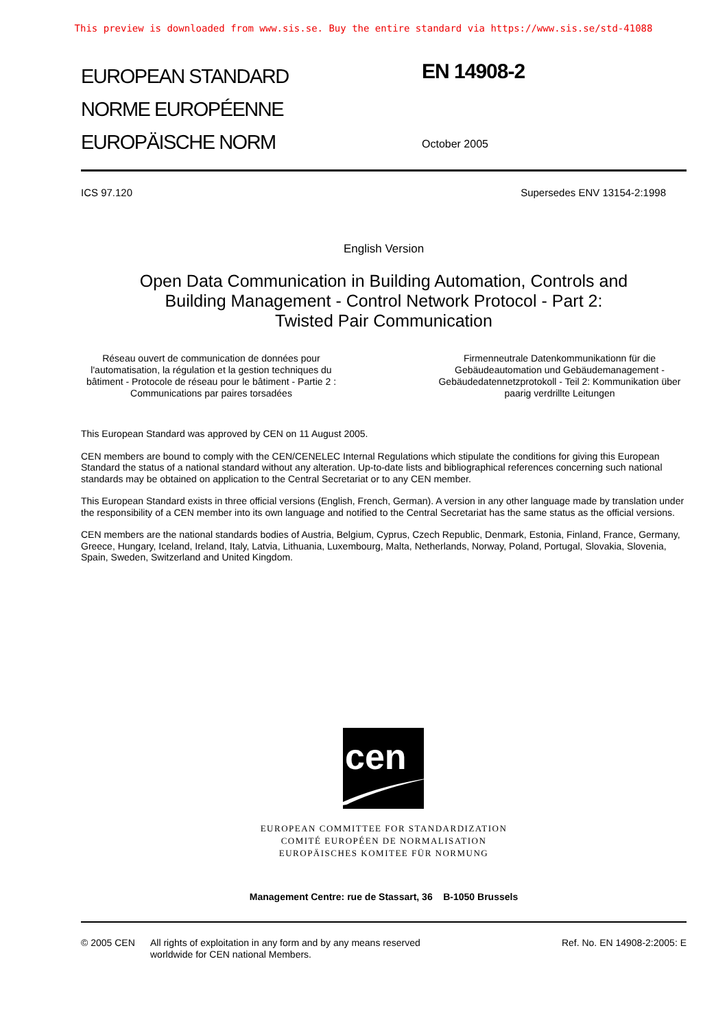This preview is downloaded from www.sis.se. Buy the entire standard via https://www.sis.se/std-41088
EUROPEAN STANDARD
NORME EUROPÉENNE
EUROPÄISCHE NORM
EN 14908-2
October 2005
ICS 97.120 Supersedes ENV 13154-2:1998
English Version
Open Data Communication in Building Automation, Controls and
Building Management - Control Network Protocol - Part 2:
Twisted Pair Communication
Réseau ouvert de communication de données pour l'automatisation, la régulation et la gestion techniques du bâtiment - Protocole de réseau pour le bâtiment - Partie 2 : Communications par paires torsadées
Firmenneutrale Datenkommunikationn für die Gebäudeautomation und Gebäudemanagement - Gebäudedatennetzprotokoll - Teil 2: Kommunikation über paarig verdrillte Leitungen
This European Standard was approved by CEN on 11 August 2005.
CEN members are bound to comply with the CEN/CENELEC Internal Regulations which stipulate the conditions for giving this European Standard the status of a national standard without any alteration. Up-to-date lists and bibliographical references concerning such national standards may be obtained on application to the Central Secretariat or to any CEN member.
This European Standard exists in three official versions (English, French, German). A version in any other language made by translation under the responsibility of a CEN member into its own language and notified to the Central Secretariat has the same status as the official versions.
CEN members are the national standards bodies of Austria, Belgium, Cyprus, Czech Republic, Denmark, Estonia, Finland, France, Germany, Greece, Hungary, Iceland, Ireland, Italy, Latvia, Lithuania, Luxembourg, Malta, Netherlands, Norway, Poland, Portugal, Slovakia, Slovenia, Spain, Sweden, Switzerland and United Kingdom.
cen
EUROPEAN COMMITTEE FOR STANDARDIZATION
COMITÉ EUROPÉEN DE NORMALISATION
EUROPÄISCHES KOMITEE FÜR NORMUNG
Management Centre: rue de Stassart, 36 B-1050 Brussels
© 2005 CEN All rights of exploitation in any form and by any means reserved
worldwide for CEN national Members.
Ref. No. EN 14908-2:2005: E